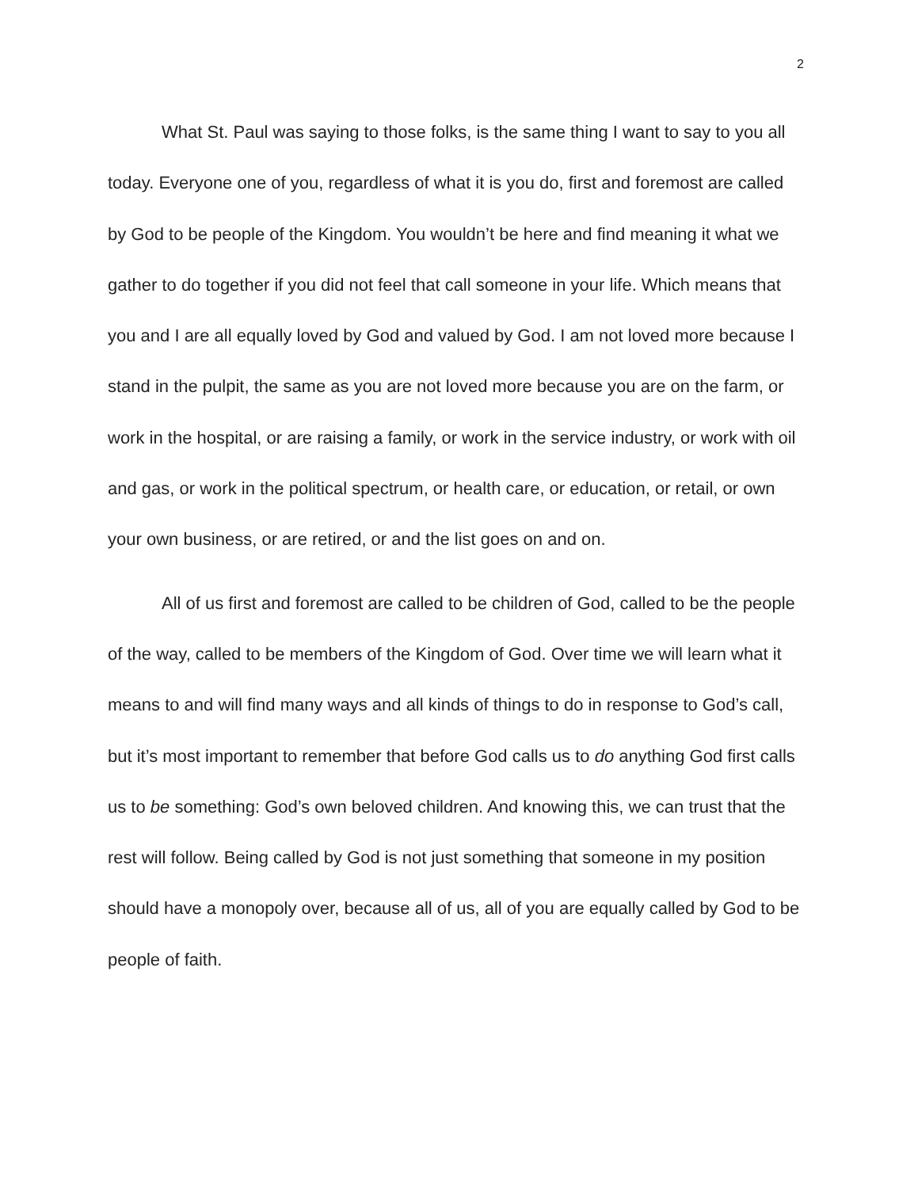2
What St. Paul was saying to those folks, is the same thing I want to say to you all today. Everyone one of you, regardless of what it is you do, first and foremost are called by God to be people of the Kingdom. You wouldn’t be here and find meaning it what we gather to do together if you did not feel that call someone in your life. Which means that you and I are all equally loved by God and valued by God. I am not loved more because I stand in the pulpit, the same as you are not loved more because you are on the farm, or work in the hospital, or are raising a family, or work in the service industry, or work with oil and gas, or work in the political spectrum, or health care, or education, or retail, or own your own business, or are retired, or and the list goes on and on.
All of us first and foremost are called to be children of God, called to be the people of the way, called to be members of the Kingdom of God. Over time we will learn what it means to and will find many ways and all kinds of things to do in response to God’s call, but it’s most important to remember that before God calls us to do anything God first calls us to be something: God’s own beloved children. And knowing this, we can trust that the rest will follow. Being called by God is not just something that someone in my position should have a monopoly over, because all of us, all of you are equally called by God to be people of faith.